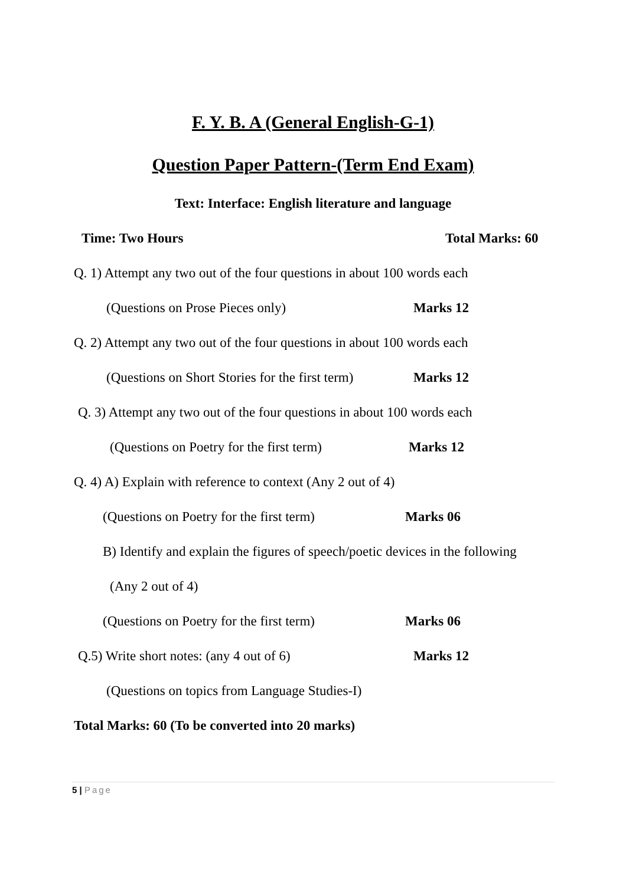F. Y. B. A (General English-G-1)
Question Paper Pattern-(Term End Exam)
Text: Interface: English literature and language
Time: Two Hours Total Marks: 60
Q. 1) Attempt any two out of the four questions in about 100 words each
(Questions on Prose Pieces only) Marks 12
Q. 2) Attempt any two out of the four questions in about 100 words each
(Questions on Short Stories for the first term) Marks 12
Q. 3) Attempt any two out of the four questions in about 100 words each
(Questions on Poetry for the first term) Marks 12
Q. 4) A) Explain with reference to context (Any 2 out of 4)
(Questions on Poetry for the first term) Marks 06
B) Identify and explain the figures of speech/poetic devices in the following
(Any 2 out of 4)
(Questions on Poetry for the first term) Marks 06
Q.5) Write short notes: (any 4 out of 6) Marks 12
(Questions on topics from Language Studies-I)
Total Marks: 60 (To be converted into 20 marks)
5 | Page